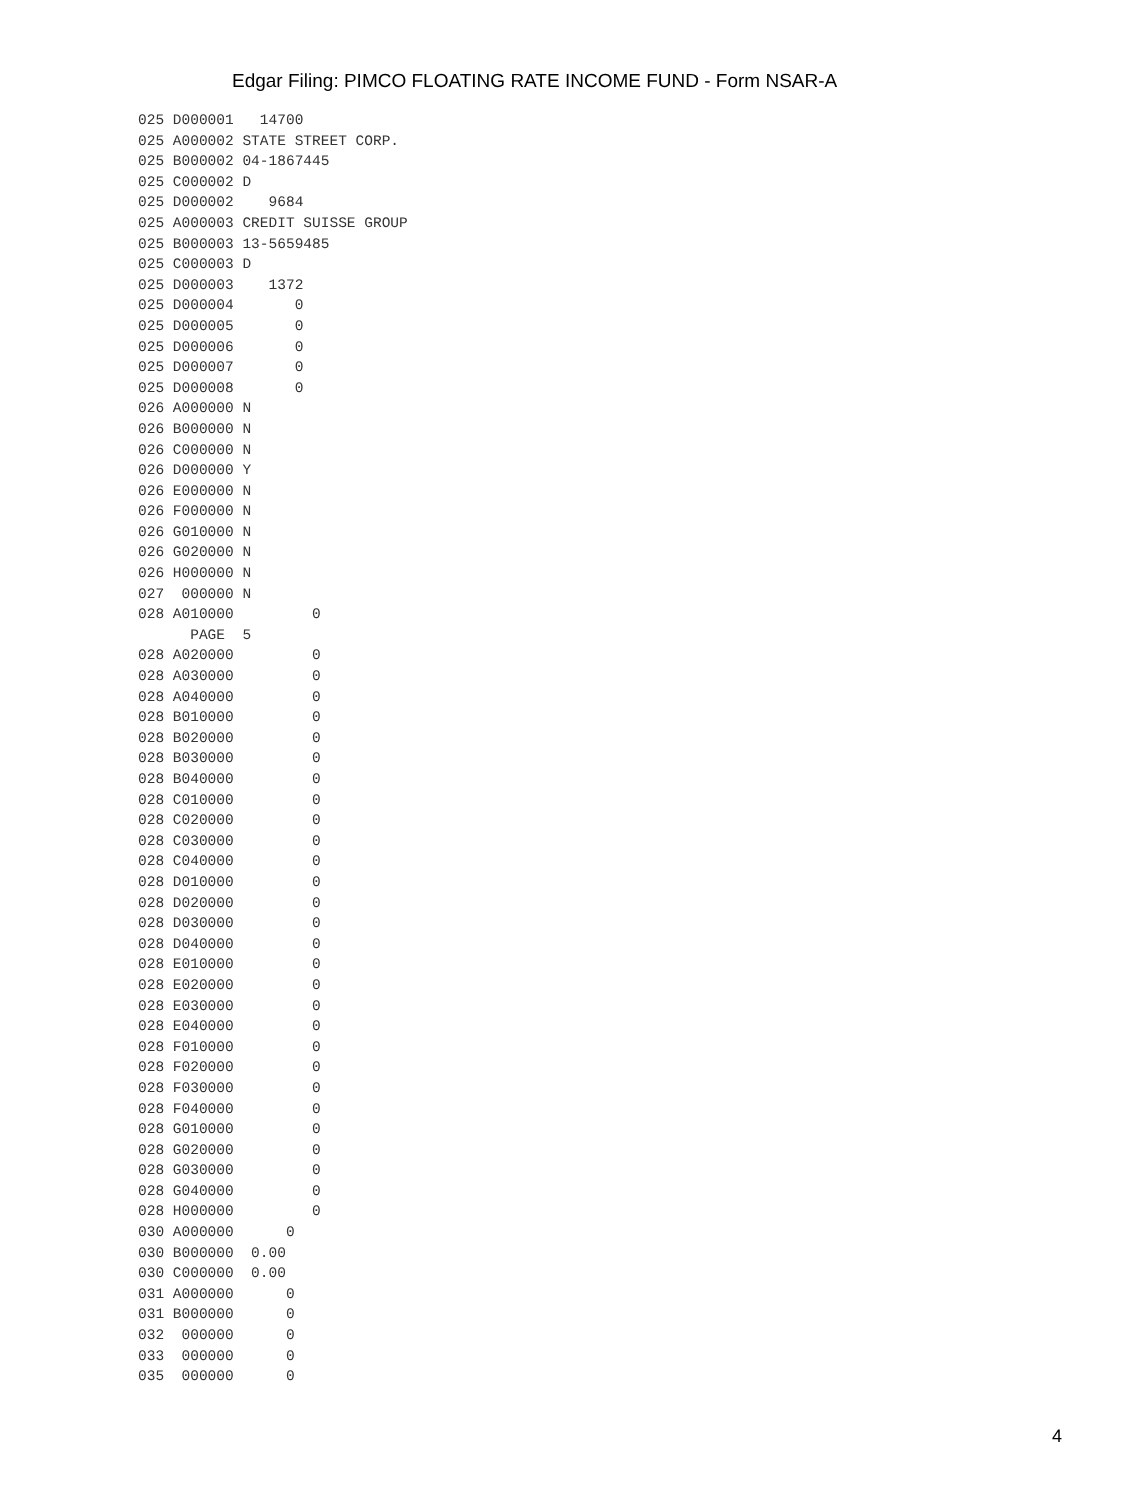Edgar Filing: PIMCO FLOATING RATE INCOME FUND - Form NSAR-A
025 D000001   14700
025 A000002 STATE STREET CORP.
025 B000002 04-1867445
025 C000002 D
025 D000002    9684
025 A000003 CREDIT SUISSE GROUP
025 B000003 13-5659485
025 C000003 D
025 D000003    1372
025 D000004       0
025 D000005       0
025 D000006       0
025 D000007       0
025 D000008       0
026 A000000 N
026 B000000 N
026 C000000 N
026 D000000 Y
026 E000000 N
026 F000000 N
026 G010000 N
026 G020000 N
026 H000000 N
027  000000 N
028 A010000         0
      PAGE  5
028 A020000         0
028 A030000         0
028 A040000         0
028 B010000         0
028 B020000         0
028 B030000         0
028 B040000         0
028 C010000         0
028 C020000         0
028 C030000         0
028 C040000         0
028 D010000         0
028 D020000         0
028 D030000         0
028 D040000         0
028 E010000         0
028 E020000         0
028 E030000         0
028 E040000         0
028 F010000         0
028 F020000         0
028 F030000         0
028 F040000         0
028 G010000         0
028 G020000         0
028 G030000         0
028 G040000         0
028 H000000         0
030 A000000      0
030 B000000  0.00
030 C000000  0.00
031 A000000      0
031 B000000      0
032  000000      0
033  000000      0
035  000000      0
4